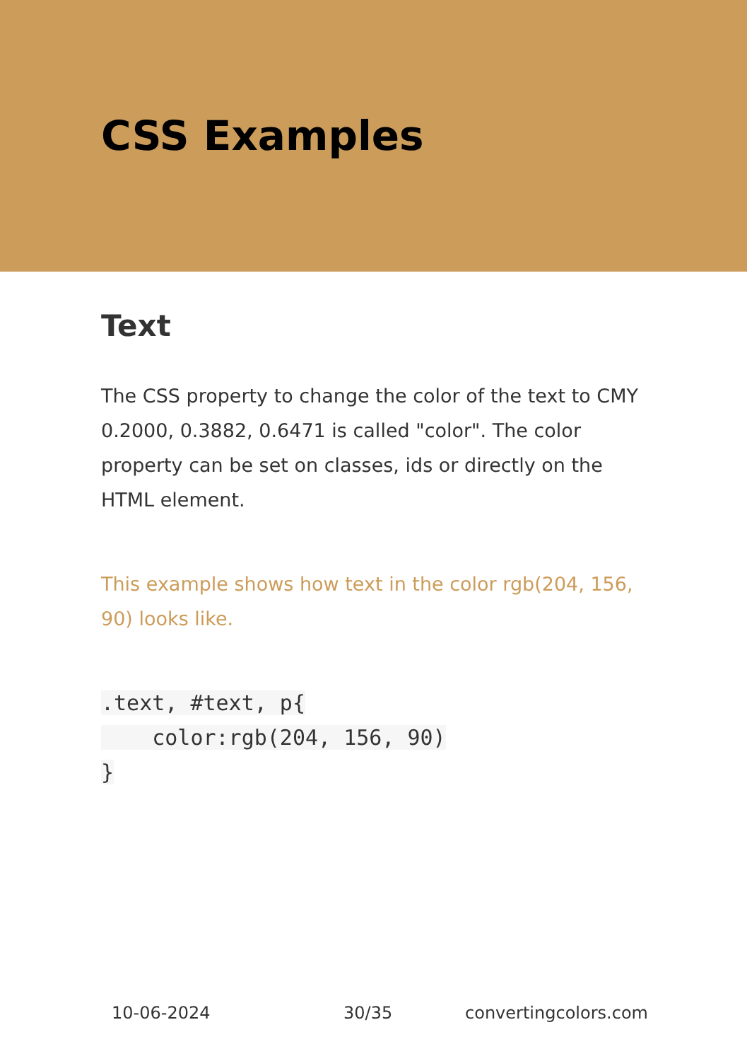CSS Examples
Text
The CSS property to change the color of the text to CMY 0.2000, 0.3882, 0.6471 is called "color". The color property can be set on classes, ids or directly on the HTML element.
This example shows how text in the color rgb(204, 156, 90) looks like.
.text, #text, p{
    color:rgb(204, 156, 90)
}
10-06-2024 30/35 convertingcolors.com